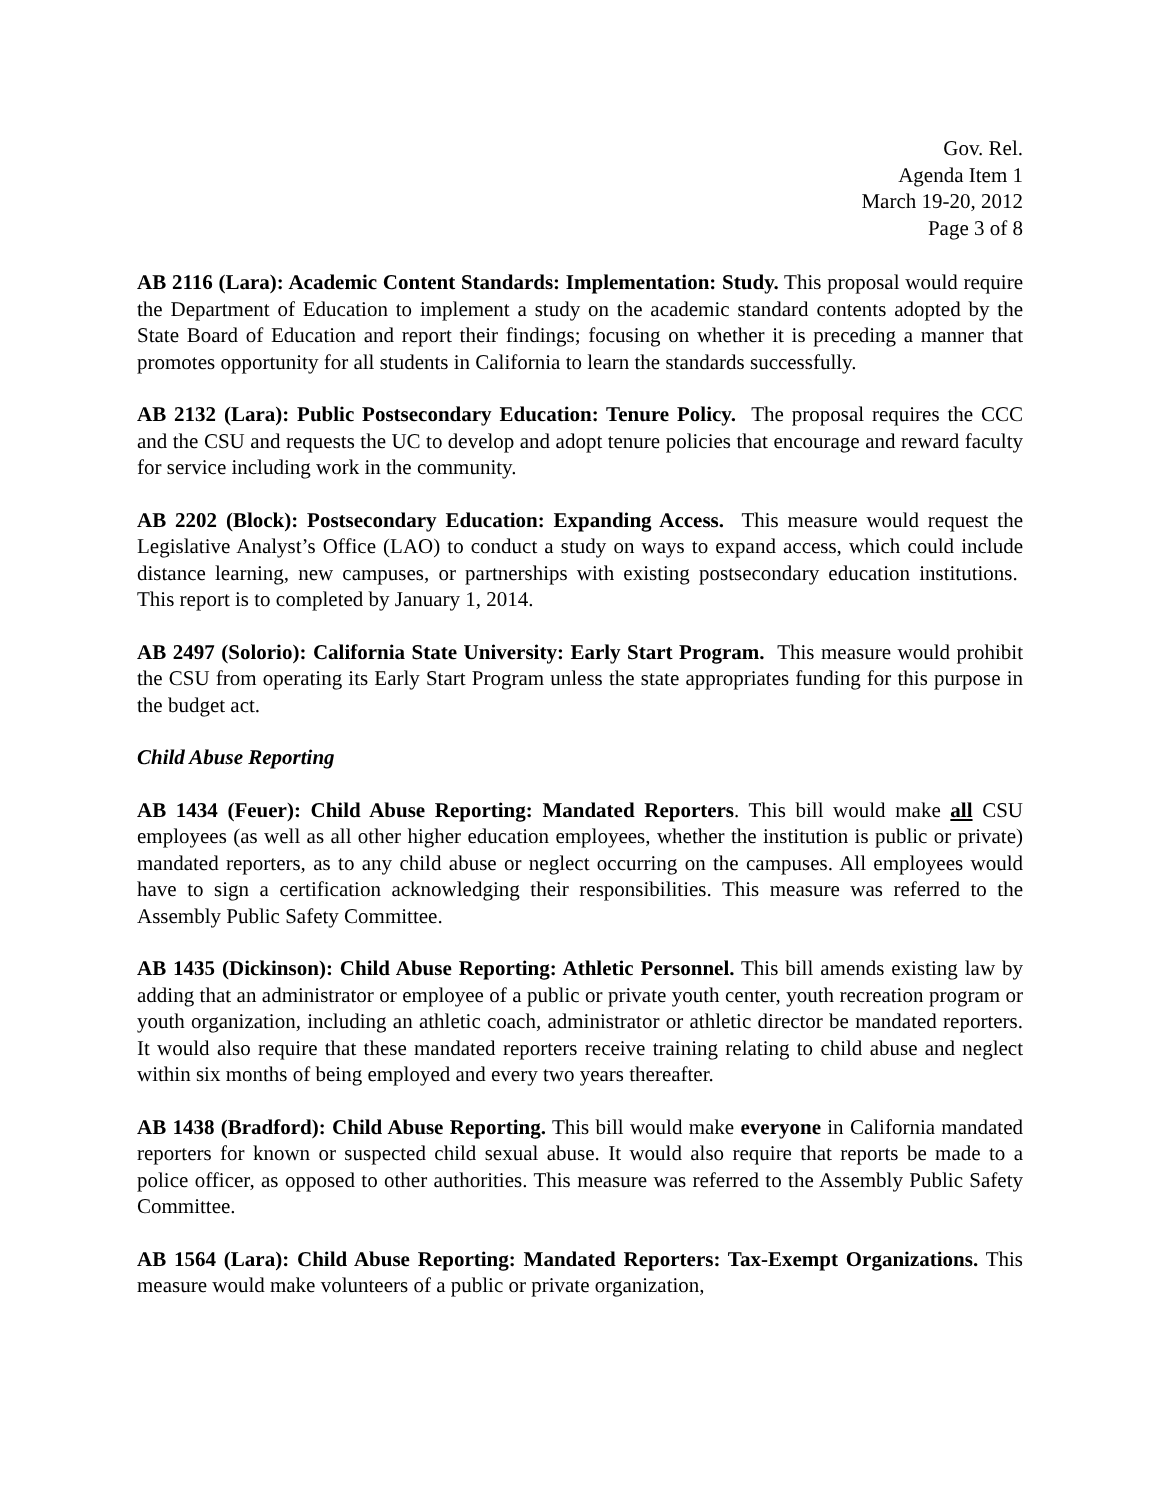Gov. Rel.
Agenda Item 1
March 19-20, 2012
Page 3 of 8
AB 2116 (Lara): Academic Content Standards: Implementation: Study. This proposal would require the Department of Education to implement a study on the academic standard contents adopted by the State Board of Education and report their findings; focusing on whether it is preceding a manner that promotes opportunity for all students in California to learn the standards successfully.
AB 2132 (Lara): Public Postsecondary Education: Tenure Policy. The proposal requires the CCC and the CSU and requests the UC to develop and adopt tenure policies that encourage and reward faculty for service including work in the community.
AB 2202 (Block): Postsecondary Education: Expanding Access. This measure would request the Legislative Analyst’s Office (LAO) to conduct a study on ways to expand access, which could include distance learning, new campuses, or partnerships with existing postsecondary education institutions. This report is to completed by January 1, 2014.
AB 2497 (Solorio): California State University: Early Start Program. This measure would prohibit the CSU from operating its Early Start Program unless the state appropriates funding for this purpose in the budget act.
Child Abuse Reporting
AB 1434 (Feuer): Child Abuse Reporting: Mandated Reporters. This bill would make all CSU employees (as well as all other higher education employees, whether the institution is public or private) mandated reporters, as to any child abuse or neglect occurring on the campuses. All employees would have to sign a certification acknowledging their responsibilities. This measure was referred to the Assembly Public Safety Committee.
AB 1435 (Dickinson): Child Abuse Reporting: Athletic Personnel. This bill amends existing law by adding that an administrator or employee of a public or private youth center, youth recreation program or youth organization, including an athletic coach, administrator or athletic director be mandated reporters. It would also require that these mandated reporters receive training relating to child abuse and neglect within six months of being employed and every two years thereafter.
AB 1438 (Bradford): Child Abuse Reporting. This bill would make everyone in California mandated reporters for known or suspected child sexual abuse. It would also require that reports be made to a police officer, as opposed to other authorities. This measure was referred to the Assembly Public Safety Committee.
AB 1564 (Lara): Child Abuse Reporting: Mandated Reporters: Tax-Exempt Organizations. This measure would make volunteers of a public or private organization,